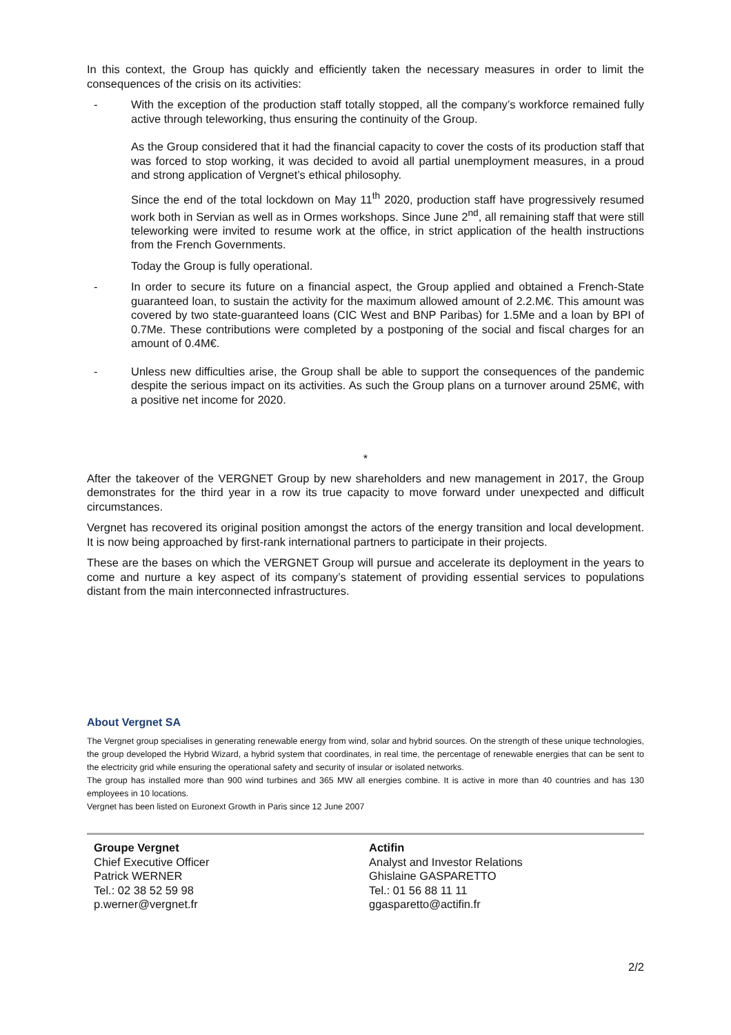In this context, the Group has quickly and efficiently taken the necessary measures in order to limit the consequences of the crisis on its activities:
- With the exception of the production staff totally stopped, all the company’s workforce remained fully active through teleworking, thus ensuring the continuity of the Group.
As the Group considered that it had the financial capacity to cover the costs of its production staff that was forced to stop working, it was decided to avoid all partial unemployment measures, in a proud and strong application of Vergnet’s ethical philosophy.
Since the end of the total lockdown on May 11<sup>th</sup> 2020, production staff have progressively resumed work both in Servian as well as in Ormes workshops. Since June 2<sup>nd</sup>, all remaining staff that were still teleworking were invited to resume work at the office, in strict application of the health instructions from the French Governments.
Today the Group is fully operational.
- In order to secure its future on a financial aspect, the Group applied and obtained a French-State guaranteed loan, to sustain the activity for the maximum allowed amount of 2.2.M€. This amount was covered by two state-guaranteed loans (CIC West and BNP Paribas) for 1.5Me and a loan by BPI of 0.7Me. These contributions were completed by a postponing of the social and fiscal charges for an amount of 0.4M€.
- Unless new difficulties arise, the Group shall be able to support the consequences of the pandemic despite the serious impact on its activities. As such the Group plans on a turnover around 25M€, with a positive net income for 2020.
*
After the takeover of the VERGNET Group by new shareholders and new management in 2017, the Group demonstrates for the third year in a row its true capacity to move forward under unexpected and difficult circumstances.
Vergnet has recovered its original position amongst the actors of the energy transition and local development. It is now being approached by first-rank international partners to participate in their projects.
These are the bases on which the VERGNET Group will pursue and accelerate its deployment in the years to come and nurture a key aspect of its company’s statement of providing essential services to populations distant from the main interconnected infrastructures.
About Vergnet SA
The Vergnet group specialises in generating renewable energy from wind, solar and hybrid sources. On the strength of these unique technologies, the group developed the Hybrid Wizard, a hybrid system that coordinates, in real time, the percentage of renewable energies that can be sent to the electricity grid while ensuring the operational safety and security of insular or isolated networks.
The group has installed more than 900 wind turbines and 365 MW all energies combine. It is active in more than 40 countries and has 130 employees in 10 locations.
Vergnet has been listed on Euronext Growth in Paris since 12 June 2007
Groupe Vergnet
Chief Executive Officer
Patrick WERNER
Tel.: 02 38 52 59 98
p.werner@vergnet.fr
Actifin
Analyst and Investor Relations
Ghislaine GASPARETTO
Tel.: 01 56 88 11 11
ggasparetto@actifin.fr
2/2